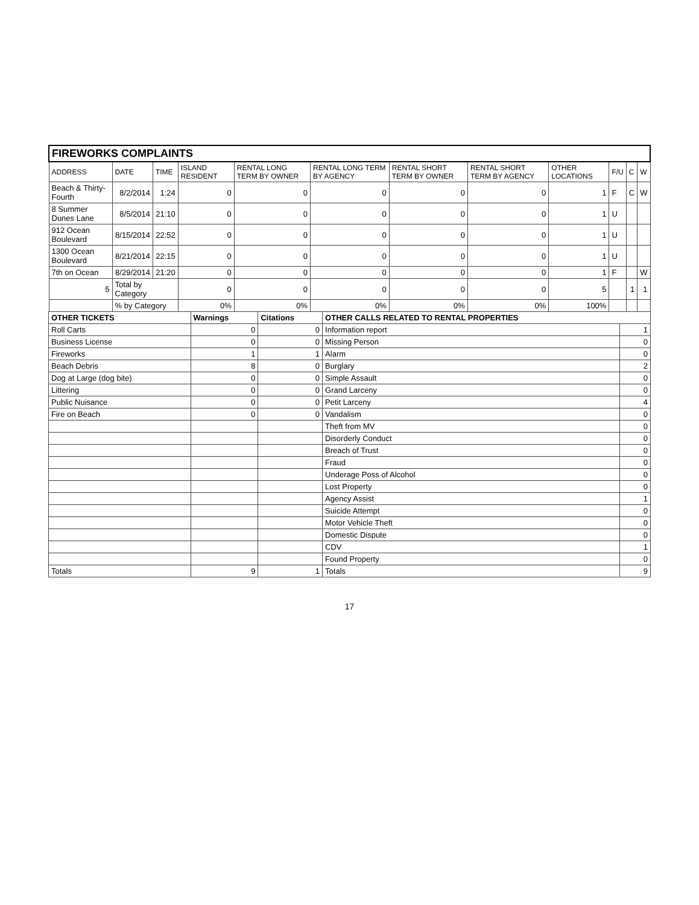| FIREWORKS COMPLAINTS | | | | | | | | | | | |
| ADDRESS | DATE | TIME | ISLAND RESIDENT | RENTAL LONG TERM BY OWNER | RENTAL LONG TERM BY AGENCY | RENTAL SHORT TERM BY OWNER | RENTAL SHORT TERM BY AGENCY | OTHER LOCATIONS | F/U | C | W |
| Beach & Thirty-Fourth | 8/2/2014 | 1:24 | 0 | 0 | 0 | 0 | 0 | 1 | F | C | W |
| 8 Summer Dunes Lane | 8/5/2014 | 21:10 | 0 | 0 | 0 | 0 | 0 | 1 | U | | |
| 912 Ocean Boulevard | 8/15/2014 | 22:52 | 0 | 0 | 0 | 0 | 0 | 1 | U | | |
| 1300 Ocean Boulevard | 8/21/2014 | 22:15 | 0 | 0 | 0 | 0 | 0 | 1 | U | | |
| 7th on Ocean | 8/29/2014 | 21:20 | 0 | 0 | 0 | 0 | 0 | 1 | F | | W |
| 5 | Total by Category | | 0 | 0 | 0 | 0 | 0 | 5 | | 1 | 1 |
| | % by Category | | 0% | 0% | 0% | 0% | 0% | 100% | | | |
| OTHER TICKETS | Warnings | Citations | OTHER CALLS RELATED TO RENTAL PROPERTIES | |
| Roll Carts | 0 | 0 | Information report | 1 |
| Business License | 0 | 0 | Missing Person | 0 |
| Fireworks | 1 | 1 | Alarm | 0 |
| Beach Debris | 8 | 0 | Burglary | 2 |
| Dog at Large (dog bite) | 0 | 0 | Simple Assault | 0 |
| Littering | 0 | 0 | Grand Larceny | 0 |
| Public Nuisance | 0 | 0 | Petit Larceny | 4 |
| Fire on Beach | 0 | 0 | Vandalism | 0 |
| | | | Theft from MV | 0 |
| | | | Disorderly Conduct | 0 |
| | | | Breach of Trust | 0 |
| | | | Fraud | 0 |
| | | | Underage Poss of Alcohol | 0 |
| | | | Lost Property | 0 |
| | | | Agency Assist | 1 |
| | | | Suicide Attempt | 0 |
| | | | Motor Vehicle Theft | 0 |
| | | | Domestic Dispute | 0 |
| | | | CDV | 1 |
| | | | Found Property | 0 |
| Totals | 9 | 1 | Totals | 9 |
17